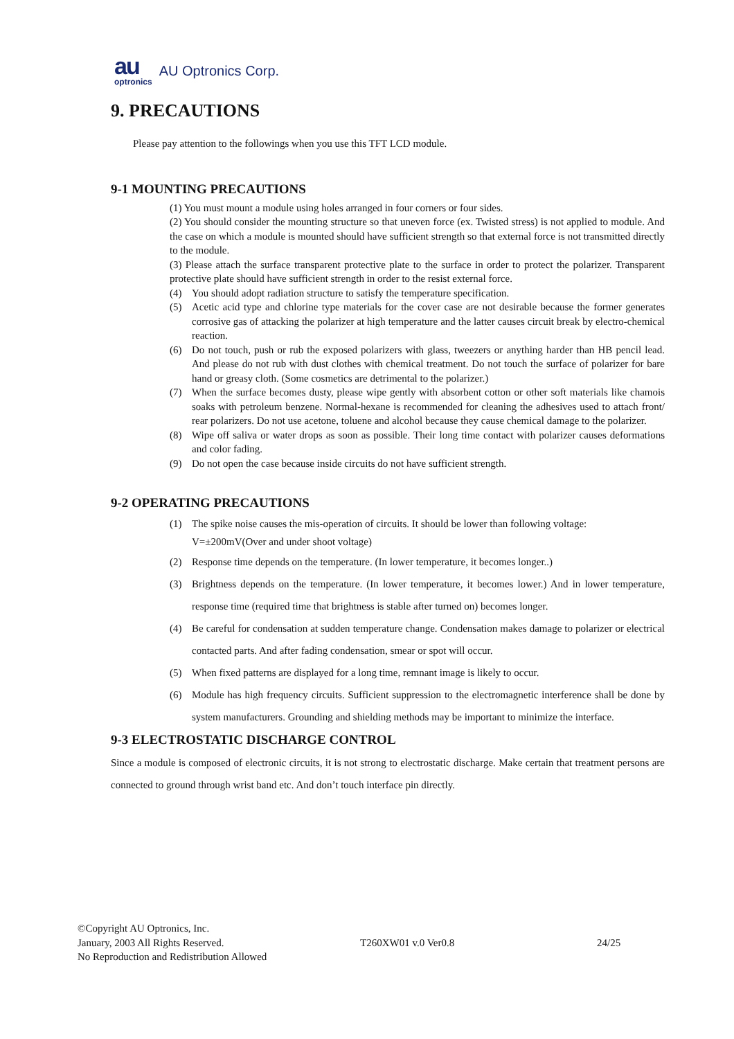au
optronics
AU Optronics Corp.
9. PRECAUTIONS
Please pay attention to the followings when you use this TFT LCD module.
9-1 MOUNTING PRECAUTIONS
(1) You must mount a module using holes arranged in four corners or four sides.
(2) You should consider the mounting structure so that uneven force (ex. Twisted stress) is not applied to module. And the case on which a module is mounted should have sufficient strength so that external force is not transmitted directly to the module.
(3) Please attach the surface transparent protective plate to the surface in order to protect the polarizer. Transparent protective plate should have sufficient strength in order to the resist external force.
(4) You should adopt radiation structure to satisfy the temperature specification.
(5) Acetic acid type and chlorine type materials for the cover case are not desirable because the former generates corrosive gas of attacking the polarizer at high temperature and the latter causes circuit break by electro-chemical reaction.
(6) Do not touch, push or rub the exposed polarizers with glass, tweezers or anything harder than HB pencil lead. And please do not rub with dust clothes with chemical treatment. Do not touch the surface of polarizer for bare hand or greasy cloth. (Some cosmetics are detrimental to the polarizer.)
(7) When the surface becomes dusty, please wipe gently with absorbent cotton or other soft materials like chamois soaks with petroleum benzene. Normal-hexane is recommended for cleaning the adhesives used to attach front/ rear polarizers. Do not use acetone, toluene and alcohol because they cause chemical damage to the polarizer.
(8) Wipe off saliva or water drops as soon as possible. Their long time contact with polarizer causes deformations and color fading.
(9) Do not open the case because inside circuits do not have sufficient strength.
9-2 OPERATING PRECAUTIONS
(1) The spike noise causes the mis-operation of circuits. It should be lower than following voltage:
V=±200mV(Over and under shoot voltage)
(2) Response time depends on the temperature. (In lower temperature, it becomes longer..)
(3) Brightness depends on the temperature. (In lower temperature, it becomes lower.) And in lower temperature, response time (required time that brightness is stable after turned on) becomes longer.
(4) Be careful for condensation at sudden temperature change. Condensation makes damage to polarizer or electrical contacted parts. And after fading condensation, smear or spot will occur.
(5) When fixed patterns are displayed for a long time, remnant image is likely to occur.
(6) Module has high frequency circuits. Sufficient suppression to the electromagnetic interference shall be done by system manufacturers. Grounding and shielding methods may be important to minimize the interface.
9-3 ELECTROSTATIC DISCHARGE CONTROL
Since a module is composed of electronic circuits, it is not strong to electrostatic discharge. Make certain that treatment persons are connected to ground through wrist band etc. And don’t touch interface pin directly.
©Copyright AU Optronics, Inc.
January, 2003 All Rights Reserved. T260XW01 v.0 Ver0.8 24/25
No Reproduction and Redistribution Allowed